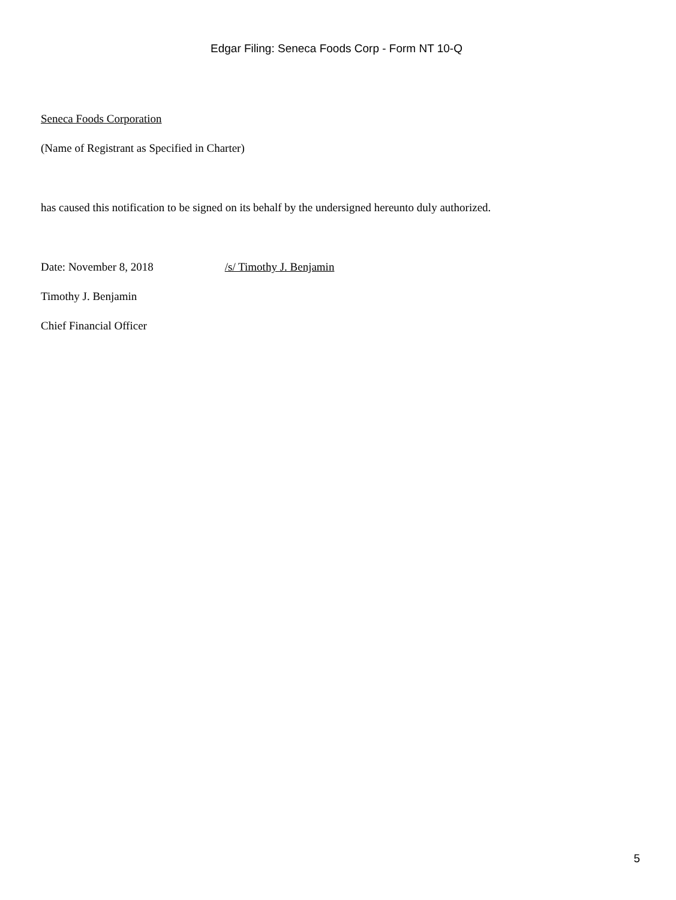Edgar Filing: Seneca Foods Corp - Form NT 10-Q
Seneca Foods Corporation
(Name of Registrant as Specified in Charter)
has caused this notification to be signed on its behalf by the undersigned hereunto duly authorized.
Date: November 8, 2018 /s/ Timothy J. Benjamin
Timothy J. Benjamin
Chief Financial Officer
5